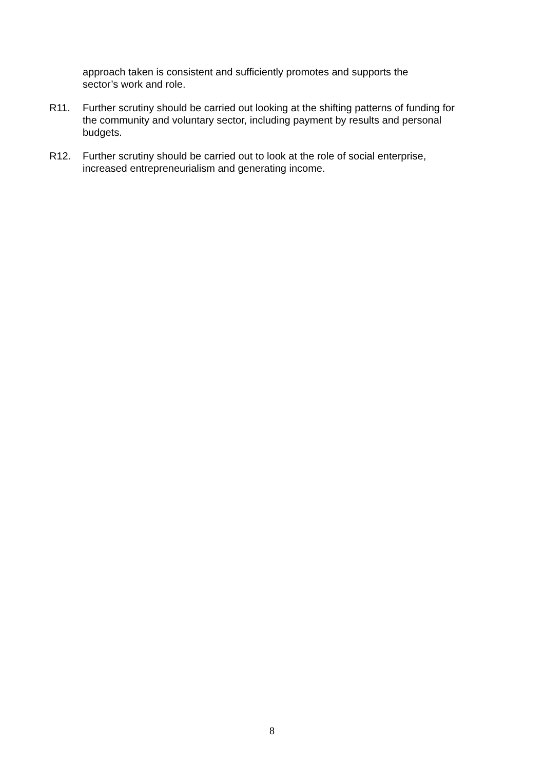approach taken is consistent and sufficiently promotes and supports the sector’s work and role.
R11. Further scrutiny should be carried out looking at the shifting patterns of funding for the community and voluntary sector, including payment by results and personal budgets.
R12. Further scrutiny should be carried out to look at the role of social enterprise, increased entrepreneurialism and generating income.
8